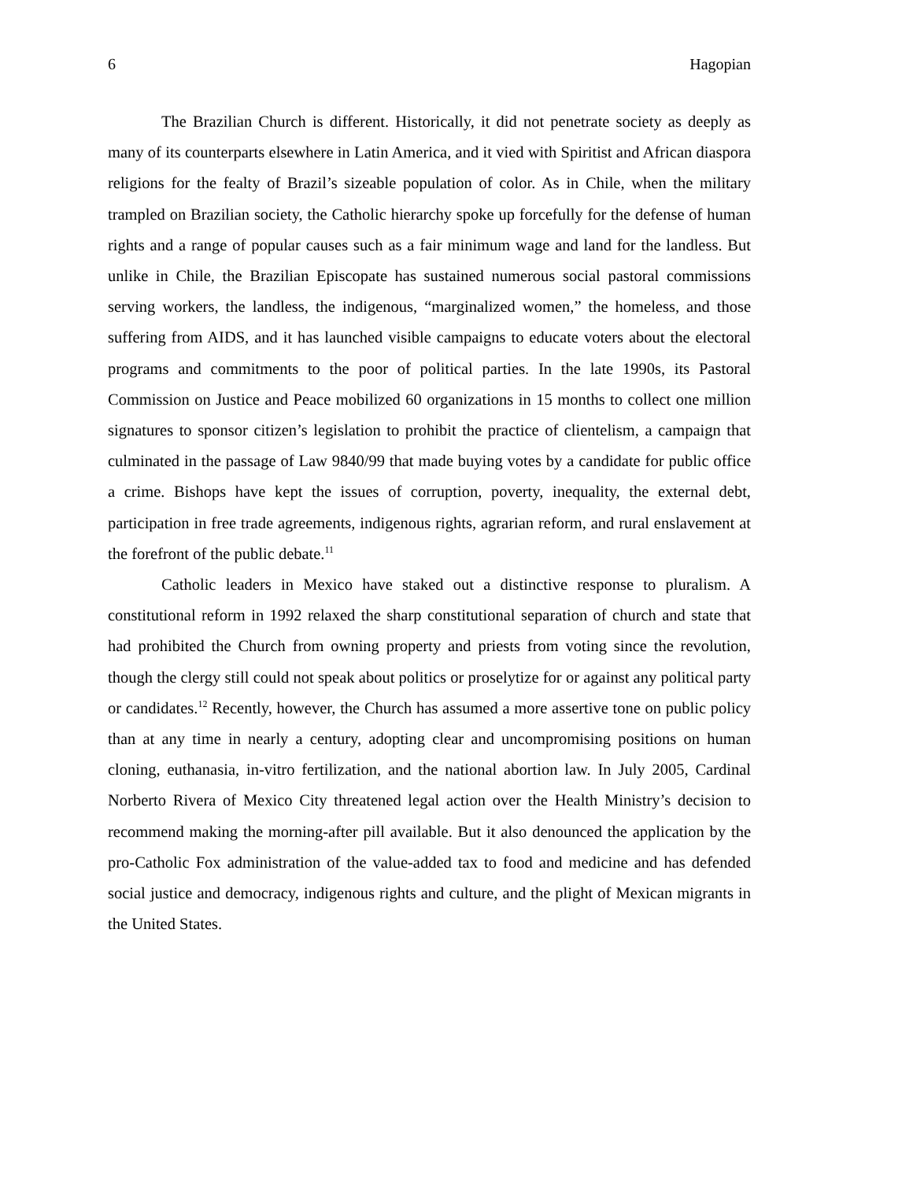6 Hagopian
The Brazilian Church is different. Historically, it did not penetrate society as deeply as many of its counterparts elsewhere in Latin America, and it vied with Spiritist and African diaspora religions for the fealty of Brazil’s sizeable population of color. As in Chile, when the military trampled on Brazilian society, the Catholic hierarchy spoke up forcefully for the defense of human rights and a range of popular causes such as a fair minimum wage and land for the landless. But unlike in Chile, the Brazilian Episcopate has sustained numerous social pastoral commissions serving workers, the landless, the indigenous, “marginalized women,” the homeless, and those suffering from AIDS, and it has launched visible campaigns to educate voters about the electoral programs and commitments to the poor of political parties. In the late 1990s, its Pastoral Commission on Justice and Peace mobilized 60 organizations in 15 months to collect one million signatures to sponsor citizen’s legislation to prohibit the practice of clientelism, a campaign that culminated in the passage of Law 9840/99 that made buying votes by a candidate for public office a crime. Bishops have kept the issues of corruption, poverty, inequality, the external debt, participation in free trade agreements, indigenous rights, agrarian reform, and rural enslavement at the forefront of the public debate.<sup>11</sup>
Catholic leaders in Mexico have staked out a distinctive response to pluralism. A constitutional reform in 1992 relaxed the sharp constitutional separation of church and state that had prohibited the Church from owning property and priests from voting since the revolution, though the clergy still could not speak about politics or proselytize for or against any political party or candidates.<sup>12</sup> Recently, however, the Church has assumed a more assertive tone on public policy than at any time in nearly a century, adopting clear and uncompromising positions on human cloning, euthanasia, in-vitro fertilization, and the national abortion law. In July 2005, Cardinal Norberto Rivera of Mexico City threatened legal action over the Health Ministry’s decision to recommend making the morning-after pill available. But it also denounced the application by the pro-Catholic Fox administration of the value-added tax to food and medicine and has defended social justice and democracy, indigenous rights and culture, and the plight of Mexican migrants in the United States.